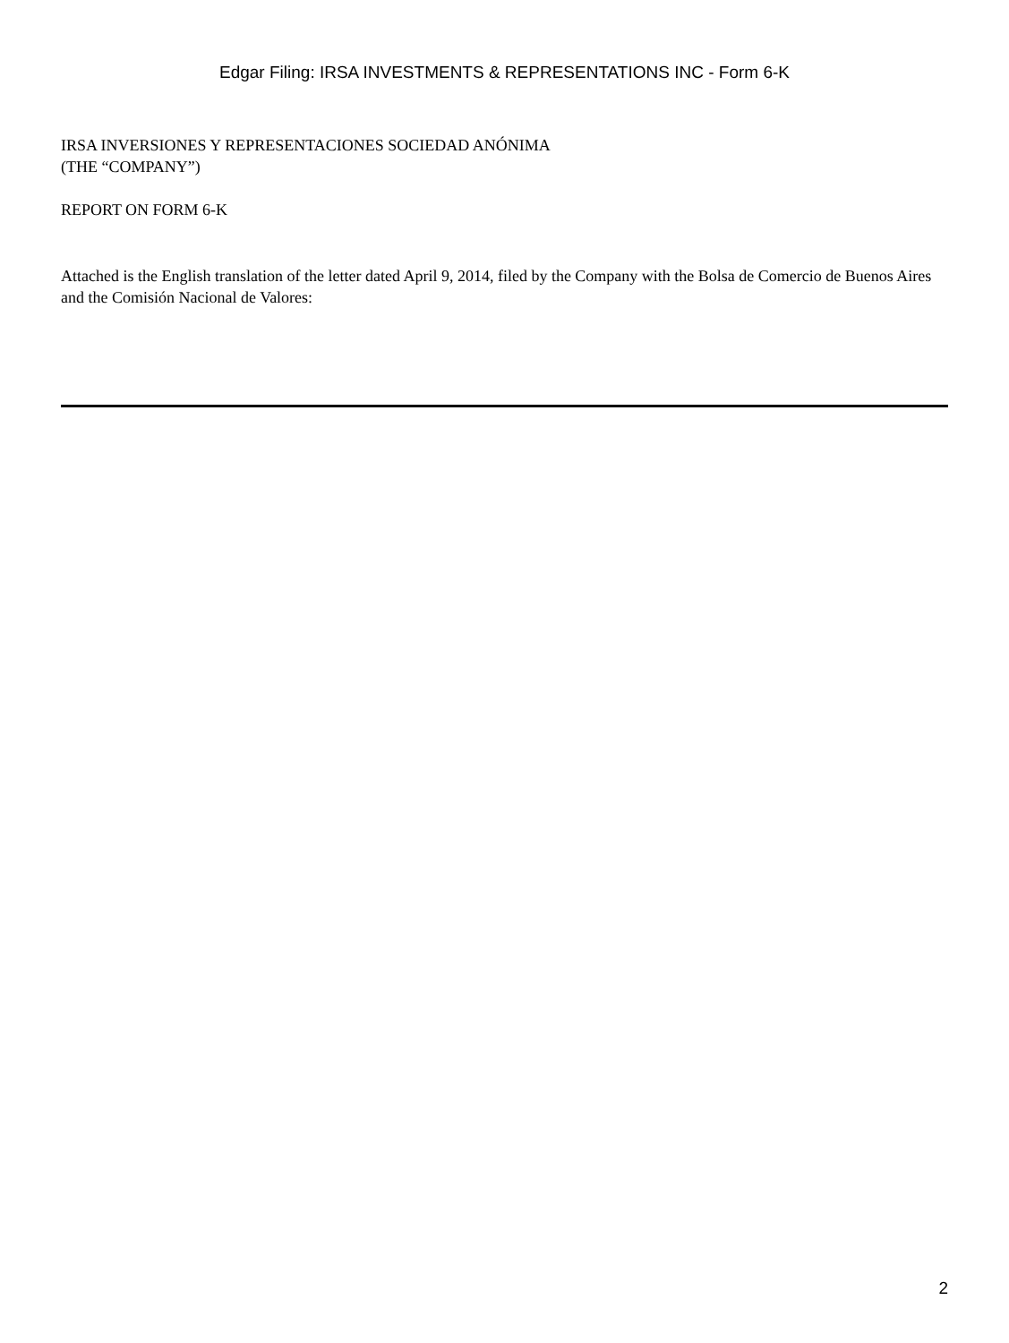Edgar Filing: IRSA INVESTMENTS & REPRESENTATIONS INC - Form 6-K
IRSA INVERSIONES Y REPRESENTACIONES SOCIEDAD ANÓNIMA
(THE “COMPANY”)
REPORT ON FORM 6-K
Attached is the English translation of the letter dated April 9, 2014, filed by the Company with the Bolsa de Comercio de Buenos Aires and the Comisión Nacional de Valores:
2